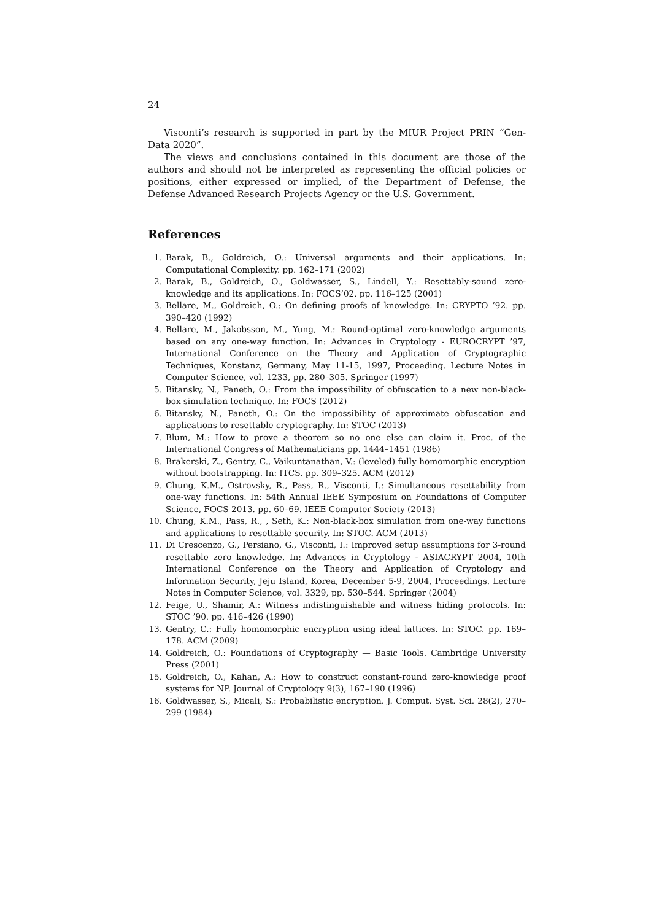24
Visconti’s research is supported in part by the MIUR Project PRIN “Gen-Data 2020”.
The views and conclusions contained in this document are those of the authors and should not be interpreted as representing the official policies or positions, either expressed or implied, of the Department of Defense, the Defense Advanced Research Projects Agency or the U.S. Government.
References
1. Barak, B., Goldreich, O.: Universal arguments and their applications. In: Computational Complexity. pp. 162–171 (2002)
2. Barak, B., Goldreich, O., Goldwasser, S., Lindell, Y.: Resettably-sound zero-knowledge and its applications. In: FOCS’02. pp. 116–125 (2001)
3. Bellare, M., Goldreich, O.: On defining proofs of knowledge. In: CRYPTO ’92. pp. 390–420 (1992)
4. Bellare, M., Jakobsson, M., Yung, M.: Round-optimal zero-knowledge arguments based on any one-way function. In: Advances in Cryptology - EUROCRYPT ’97, International Conference on the Theory and Application of Cryptographic Techniques, Konstanz, Germany, May 11-15, 1997, Proceeding. Lecture Notes in Computer Science, vol. 1233, pp. 280–305. Springer (1997)
5. Bitansky, N., Paneth, O.: From the impossibility of obfuscation to a new non-black-box simulation technique. In: FOCS (2012)
6. Bitansky, N., Paneth, O.: On the impossibility of approximate obfuscation and applications to resettable cryptography. In: STOC (2013)
7. Blum, M.: How to prove a theorem so no one else can claim it. Proc. of the International Congress of Mathematicians pp. 1444–1451 (1986)
8. Brakerski, Z., Gentry, C., Vaikuntanathan, V.: (leveled) fully homomorphic encryption without bootstrapping. In: ITCS. pp. 309–325. ACM (2012)
9. Chung, K.M., Ostrovsky, R., Pass, R., Visconti, I.: Simultaneous resettability from one-way functions. In: 54th Annual IEEE Symposium on Foundations of Computer Science, FOCS 2013. pp. 60–69. IEEE Computer Society (2013)
10. Chung, K.M., Pass, R., , Seth, K.: Non-black-box simulation from one-way functions and applications to resettable security. In: STOC. ACM (2013)
11. Di Crescenzo, G., Persiano, G., Visconti, I.: Improved setup assumptions for 3-round resettable zero knowledge. In: Advances in Cryptology - ASIACRYPT 2004, 10th International Conference on the Theory and Application of Cryptology and Information Security, Jeju Island, Korea, December 5-9, 2004, Proceedings. Lecture Notes in Computer Science, vol. 3329, pp. 530–544. Springer (2004)
12. Feige, U., Shamir, A.: Witness indistinguishable and witness hiding protocols. In: STOC ’90. pp. 416–426 (1990)
13. Gentry, C.: Fully homomorphic encryption using ideal lattices. In: STOC. pp. 169–178. ACM (2009)
14. Goldreich, O.: Foundations of Cryptography — Basic Tools. Cambridge University Press (2001)
15. Goldreich, O., Kahan, A.: How to construct constant-round zero-knowledge proof systems for NP. Journal of Cryptology 9(3), 167–190 (1996)
16. Goldwasser, S., Micali, S.: Probabilistic encryption. J. Comput. Syst. Sci. 28(2), 270–299 (1984)